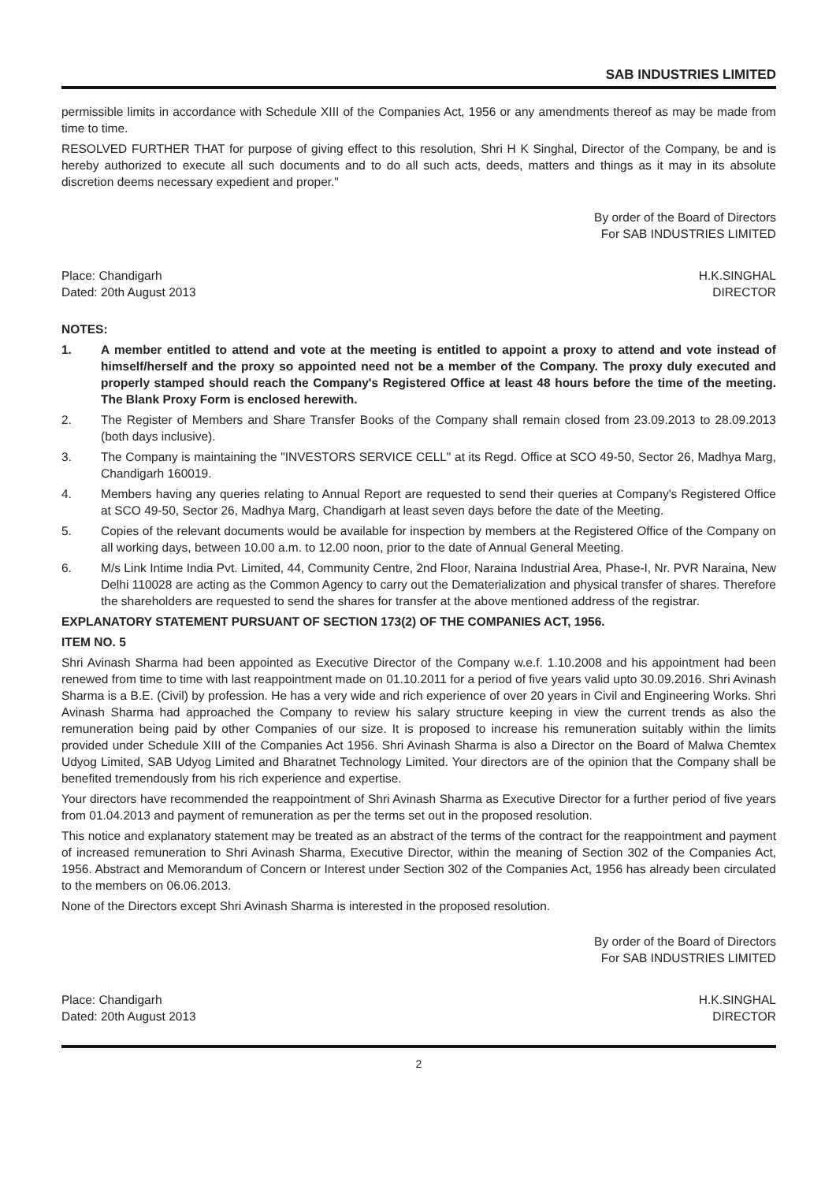SAB INDUSTRIES LIMITED
permissible limits in accordance with Schedule XIII of the Companies Act, 1956 or any amendments thereof as may be made from time to time.
RESOLVED FURTHER THAT for purpose of giving effect to this resolution, Shri H K Singhal, Director of the Company, be and is hereby authorized to execute all such documents and to do all such acts, deeds, matters and things as it may in its absolute discretion deems necessary expedient and proper."
By order of the Board of Directors
For SAB INDUSTRIES LIMITED
Place: Chandigarh H.K.SINGHAL
Dated: 20th August 2013 DIRECTOR
NOTES:
1. A member entitled to attend and vote at the meeting is entitled to appoint a proxy to attend and vote instead of himself/herself and the proxy so appointed need not be a member of the Company. The proxy duly executed and properly stamped should reach the Company's Registered Office at least 48 hours before the time of the meeting. The Blank Proxy Form is enclosed herewith.
2. The Register of Members and Share Transfer Books of the Company shall remain closed from 23.09.2013 to 28.09.2013 (both days inclusive).
3. The Company is maintaining the "INVESTORS SERVICE CELL" at its Regd. Office at SCO 49-50, Sector 26, Madhya Marg, Chandigarh 160019.
4. Members having any queries relating to Annual Report are requested to send their queries at Company's Registered Office at SCO 49-50, Sector 26, Madhya Marg, Chandigarh at least seven days before the date of the Meeting.
5. Copies of the relevant documents would be available for inspection by members at the Registered Office of the Company on all working days, between 10.00 a.m. to 12.00 noon, prior to the date of Annual General Meeting.
6. M/s Link Intime India Pvt. Limited, 44, Community Centre, 2nd Floor, Naraina Industrial Area, Phase-I, Nr. PVR Naraina, New Delhi 110028 are acting as the Common Agency to carry out the Dematerialization and physical transfer of shares. Therefore the shareholders are requested to send the shares for transfer at the above mentioned address of the registrar.
EXPLANATORY STATEMENT PURSUANT OF SECTION 173(2) OF THE COMPANIES ACT, 1956.
ITEM NO. 5
Shri Avinash Sharma had been appointed as Executive Director of the Company w.e.f. 1.10.2008 and his appointment had been renewed from time to time with last reappointment made on 01.10.2011 for a period of five years valid upto 30.09.2016. Shri Avinash Sharma is a B.E. (Civil) by profession. He has a very wide and rich experience of over 20 years in Civil and Engineering Works. Shri Avinash Sharma had approached the Company to review his salary structure keeping in view the current trends as also the remuneration being paid by other Companies of our size. It is proposed to increase his remuneration suitably within the limits provided under Schedule XIII of the Companies Act 1956. Shri Avinash Sharma is also a Director on the Board of Malwa Chemtex Udyog Limited, SAB Udyog Limited and Bharatnet Technology Limited. Your directors are of the opinion that the Company shall be benefited tremendously from his rich experience and expertise.
Your directors have recommended the reappointment of Shri Avinash Sharma as Executive Director for a further period of five years from 01.04.2013 and payment of remuneration as per the terms set out in the proposed resolution.
This notice and explanatory statement may be treated as an abstract of the terms of the contract for the reappointment and payment of increased remuneration to Shri Avinash Sharma, Executive Director, within the meaning of Section 302 of the Companies Act, 1956. Abstract and Memorandum of Concern or Interest under Section 302 of the Companies Act, 1956 has already been circulated to the members on 06.06.2013.
None of the Directors except Shri Avinash Sharma is interested in the proposed resolution.
By order of the Board of Directors
For SAB INDUSTRIES LIMITED
Place: Chandigarh H.K.SINGHAL
Dated: 20th August 2013 DIRECTOR
2